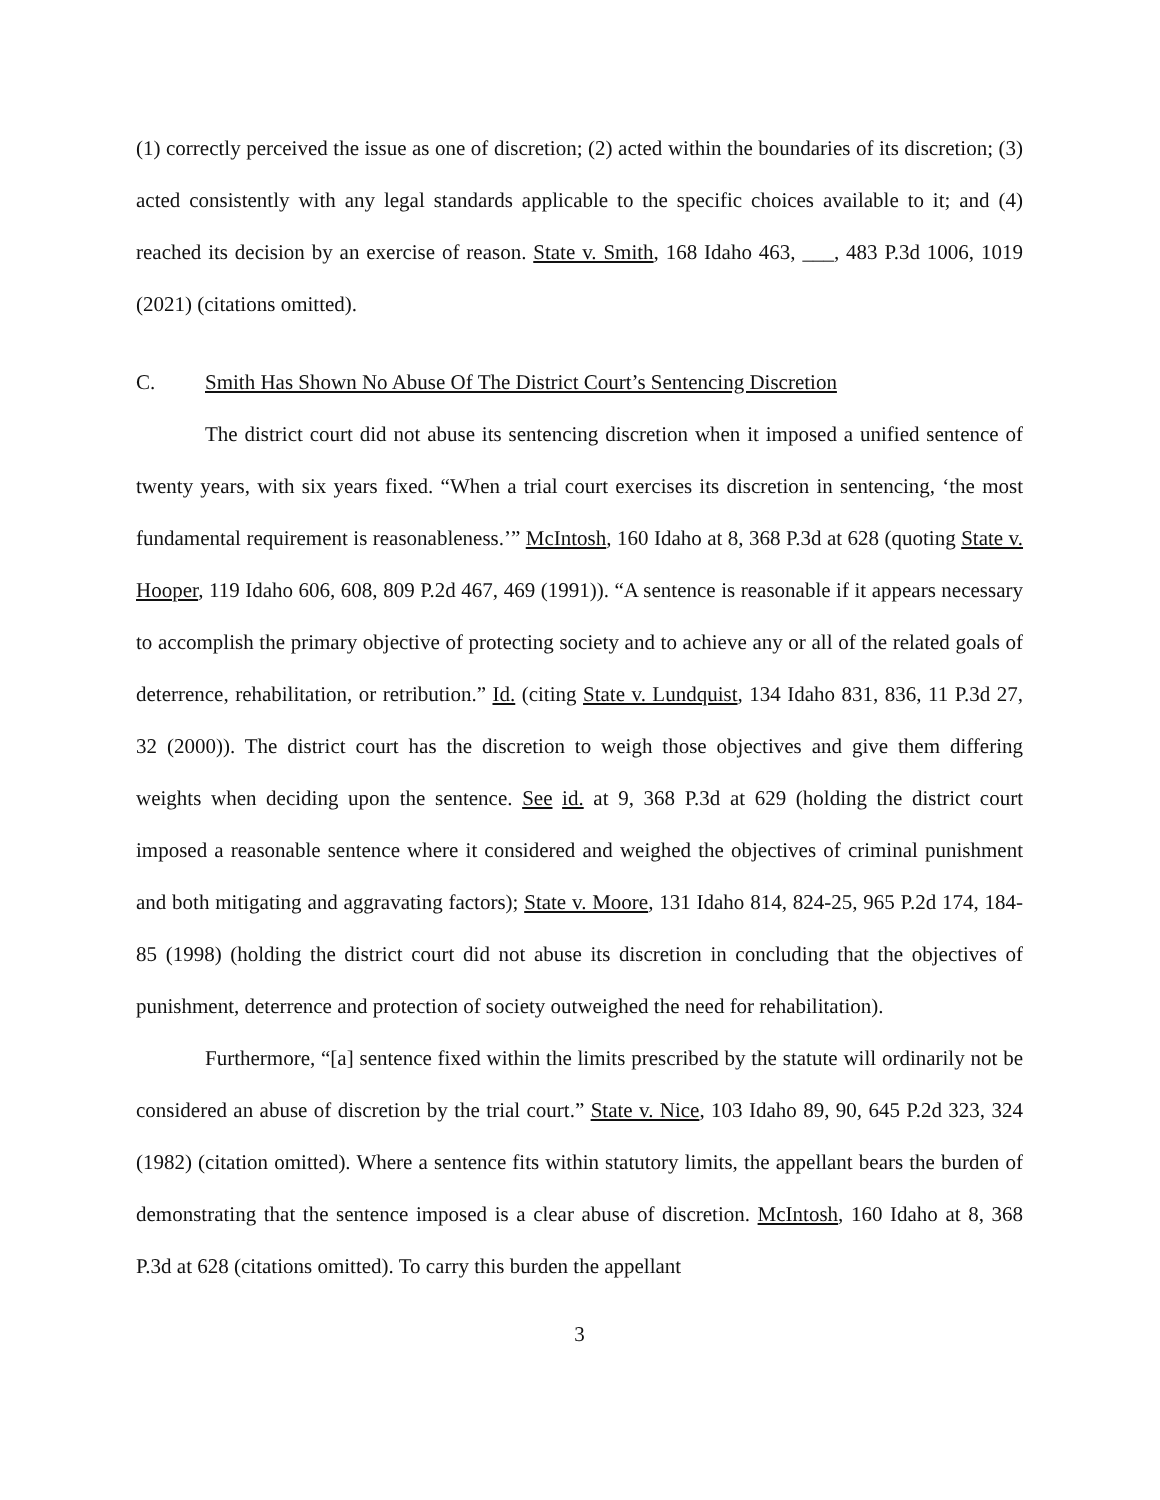(1) correctly perceived the issue as one of discretion; (2) acted within the boundaries of its discretion; (3) acted consistently with any legal standards applicable to the specific choices available to it; and (4) reached its decision by an exercise of reason. State v. Smith, 168 Idaho 463, ___, 483 P.3d 1006, 1019 (2021) (citations omitted).
C. Smith Has Shown No Abuse Of The District Court’s Sentencing Discretion
The district court did not abuse its sentencing discretion when it imposed a unified sentence of twenty years, with six years fixed. “When a trial court exercises its discretion in sentencing, ‘the most fundamental requirement is reasonableness.’” McIntosh, 160 Idaho at 8, 368 P.3d at 628 (quoting State v. Hooper, 119 Idaho 606, 608, 809 P.2d 467, 469 (1991)). “A sentence is reasonable if it appears necessary to accomplish the primary objective of protecting society and to achieve any or all of the related goals of deterrence, rehabilitation, or retribution.” Id. (citing State v. Lundquist, 134 Idaho 831, 836, 11 P.3d 27, 32 (2000)). The district court has the discretion to weigh those objectives and give them differing weights when deciding upon the sentence. See id. at 9, 368 P.3d at 629 (holding the district court imposed a reasonable sentence where it considered and weighed the objectives of criminal punishment and both mitigating and aggravating factors); State v. Moore, 131 Idaho 814, 824-25, 965 P.2d 174, 184-85 (1998) (holding the district court did not abuse its discretion in concluding that the objectives of punishment, deterrence and protection of society outweighed the need for rehabilitation).
Furthermore, “[a] sentence fixed within the limits prescribed by the statute will ordinarily not be considered an abuse of discretion by the trial court.” State v. Nice, 103 Idaho 89, 90, 645 P.2d 323, 324 (1982) (citation omitted). Where a sentence fits within statutory limits, the appellant bears the burden of demonstrating that the sentence imposed is a clear abuse of discretion. McIntosh, 160 Idaho at 8, 368 P.3d at 628 (citations omitted). To carry this burden the appellant
3